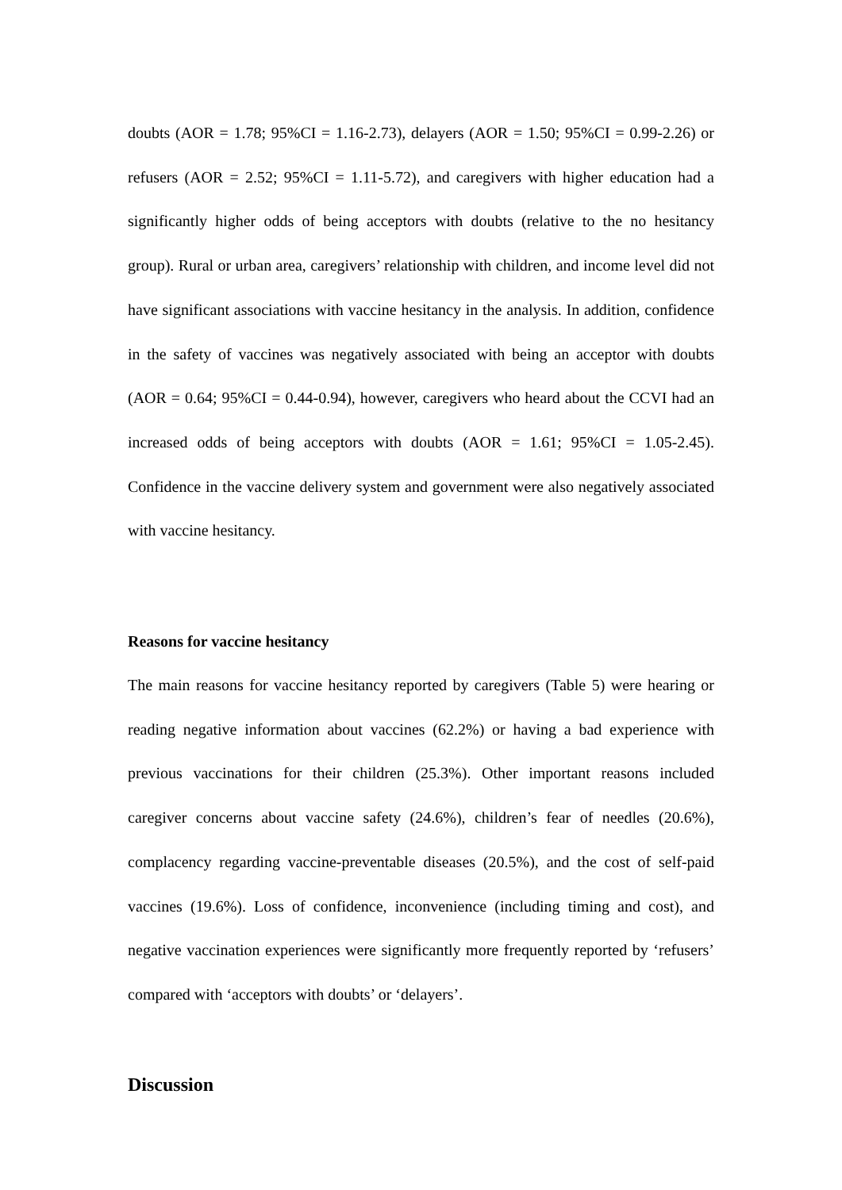doubts (AOR = 1.78; 95%CI = 1.16-2.73), delayers (AOR = 1.50; 95%CI = 0.99-2.26) or refusers (AOR = 2.52; 95%CI = 1.11-5.72), and caregivers with higher education had a significantly higher odds of being acceptors with doubts (relative to the no hesitancy group). Rural or urban area, caregivers’ relationship with children, and income level did not have significant associations with vaccine hesitancy in the analysis. In addition, confidence in the safety of vaccines was negatively associated with being an acceptor with doubts (AOR = 0.64; 95%CI = 0.44-0.94), however, caregivers who heard about the CCVI had an increased odds of being acceptors with doubts (AOR = 1.61; 95%CI = 1.05-2.45). Confidence in the vaccine delivery system and government were also negatively associated with vaccine hesitancy.
Reasons for vaccine hesitancy
The main reasons for vaccine hesitancy reported by caregivers (Table 5) were hearing or reading negative information about vaccines (62.2%) or having a bad experience with previous vaccinations for their children (25.3%). Other important reasons included caregiver concerns about vaccine safety (24.6%), children’s fear of needles (20.6%), complacency regarding vaccine-preventable diseases (20.5%), and the cost of self-paid vaccines (19.6%). Loss of confidence, inconvenience (including timing and cost), and negative vaccination experiences were significantly more frequently reported by ‘refusers’ compared with ‘acceptors with doubts’ or ‘delayers’.
Discussion